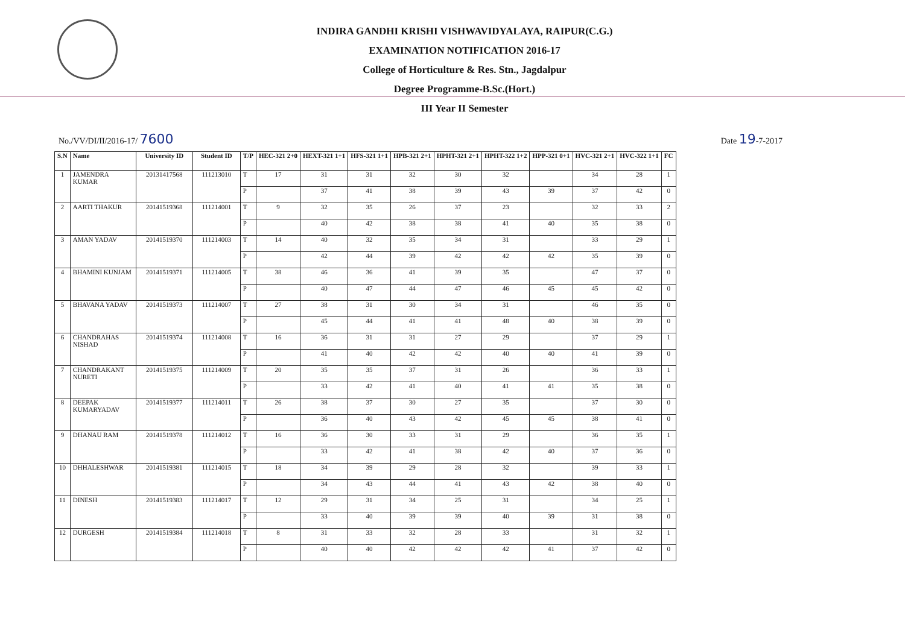INDIRA GANDHI KRISHI VISHWAVIDYALAYA, RAIPUR(C.G.)
EXAMINATION NOTIFICATION 2016-17
College of Horticulture & Res. Stn., Jagdalpur
Degree Programme-B.Sc.(Hort.)
III Year II Semester
No./VV/DI/II/2016-17/ 7600 Date 19-7-2017
| S.N | Name | University ID | Student ID | T/P | HEC-321 2+0 | HEXT-321 1+1 | HFS-321 1+1 | HPB-321 2+1 | HPHT-321 2+1 | HPHT-322 1+2 | HPP-321 0+1 | HVC-321 2+1 | HVC-322 1+1 | FC |
| --- | --- | --- | --- | --- | --- | --- | --- | --- | --- | --- | --- | --- | --- | --- |
| 1 | JAMENDRA KUMAR | 20131417568 | 111213010 | T | 17 | 31 | 31 | 32 | 30 | 32 | | 34 | 28 | 1 |
| | | | | P | | 37 | 41 | 38 | 39 | 43 | 39 | 37 | 42 | 0 |
| 2 | AARTI THAKUR | 20141519368 | 111214001 | T | 9 | 32 | 35 | 26 | 37 | 23 | | 32 | 33 | 2 |
| | | | | P | | 40 | 42 | 38 | 38 | 41 | 40 | 35 | 38 | 0 |
| 3 | AMAN YADAV | 20141519370 | 111214003 | T | 14 | 40 | 32 | 35 | 34 | 31 | | 33 | 29 | 1 |
| | | | | P | | 42 | 44 | 39 | 42 | 42 | 42 | 35 | 39 | 0 |
| 4 | BHAMINI KUNJAM | 20141519371 | 111214005 | T | 38 | 46 | 36 | 41 | 39 | 35 | | 47 | 37 | 0 |
| | | | | P | | 40 | 47 | 44 | 47 | 46 | 45 | 45 | 42 | 0 |
| 5 | BHAVANA YADAV | 20141519373 | 111214007 | T | 27 | 38 | 31 | 30 | 34 | 31 | | 46 | 35 | 0 |
| | | | | P | | 45 | 44 | 41 | 41 | 48 | 40 | 38 | 39 | 0 |
| 6 | CHANDRAHAS NISHAD | 20141519374 | 111214008 | T | 16 | 36 | 31 | 31 | 27 | 29 | | 37 | 29 | 1 |
| | | | | P | | 41 | 40 | 42 | 42 | 40 | 40 | 41 | 39 | 0 |
| 7 | CHANDRAKANT NURETI | 20141519375 | 111214009 | T | 20 | 35 | 35 | 37 | 31 | 26 | | 36 | 33 | 1 |
| | | | | P | | 33 | 42 | 41 | 40 | 41 | 41 | 35 | 38 | 0 |
| 8 | DEEPAK KUMARYADAV | 20141519377 | 111214011 | T | 26 | 38 | 37 | 30 | 27 | 35 | | 37 | 30 | 0 |
| | | | | P | | 36 | 40 | 43 | 42 | 45 | 45 | 38 | 41 | 0 |
| 9 | DHANAU RAM | 20141519378 | 111214012 | T | 16 | 36 | 30 | 33 | 31 | 29 | | 36 | 35 | 1 |
| | | | | P | | 33 | 42 | 41 | 38 | 42 | 40 | 37 | 36 | 0 |
| 10 | DHHALESHWAR | 20141519381 | 111214015 | T | 18 | 34 | 39 | 29 | 28 | 32 | | 39 | 33 | 1 |
| | | | | P | | 34 | 43 | 44 | 41 | 43 | 42 | 38 | 40 | 0 |
| 11 | DINESH | 20141519383 | 111214017 | T | 12 | 29 | 31 | 34 | 25 | 31 | | 34 | 25 | 1 |
| | | | | P | | 33 | 40 | 39 | 39 | 40 | 39 | 31 | 38 | 0 |
| 12 | DURGESH | 20141519384 | 111214018 | T | 8 | 31 | 33 | 32 | 28 | 33 | | 31 | 32 | 1 |
| | | | | P | | 40 | 40 | 42 | 42 | 42 | 41 | 37 | 42 | 0 |